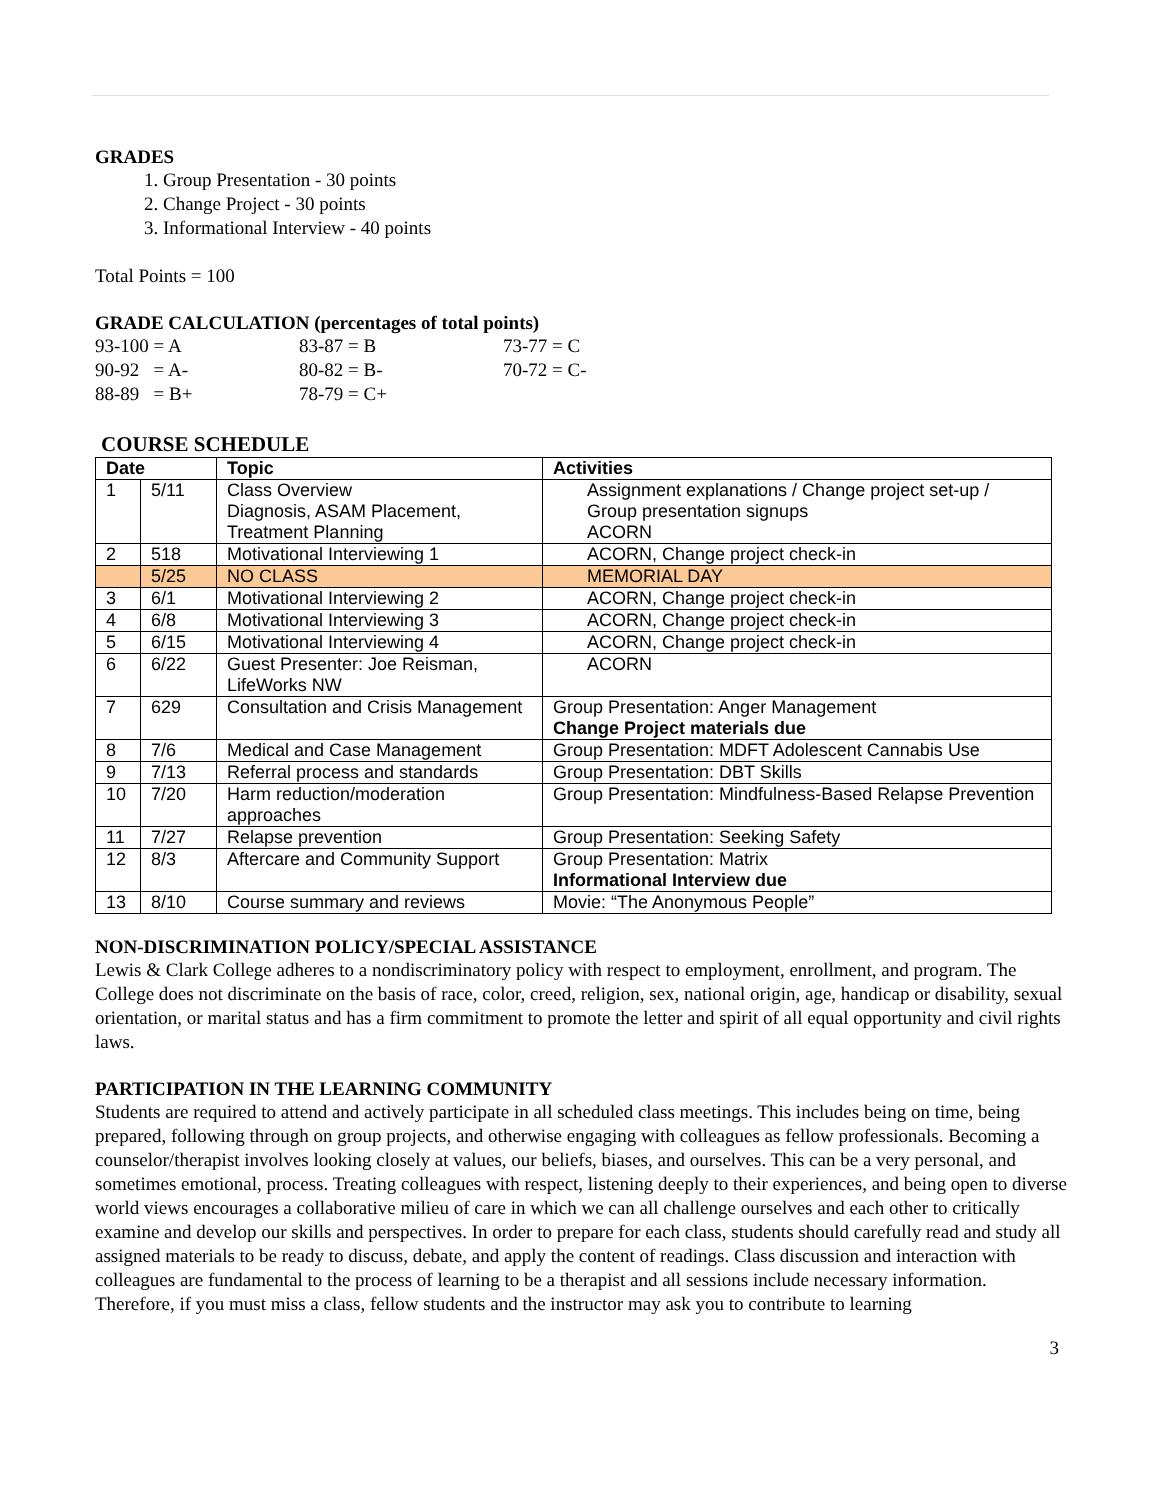GRADES
1. Group Presentation - 30 points
2. Change Project - 30 points
3. Informational Interview - 40 points
Total Points = 100
GRADE CALCULATION (percentages of total points)
| 93-100 = A | 83-87 = B | 73-77 = C |
| 90-92 = A- | 80-82 = B- | 70-72 = C- |
| 88-89 = B+ | 78-79 = C+ | |
COURSE SCHEDULE
| Date | | Topic | Activities |
| --- | --- | --- | --- |
| 1 | 5/11 | Class Overview Diagnosis, ASAM Placement, Treatment Planning | Assignment explanations / Change project set-up / Group presentation signups ACORN |
| 2 | 518 | Motivational Interviewing 1 | ACORN, Change project check-in |
| | 5/25 | NO CLASS | MEMORIAL DAY |
| 3 | 6/1 | Motivational Interviewing 2 | ACORN, Change project check-in |
| 4 | 6/8 | Motivational Interviewing 3 | ACORN, Change project check-in |
| 5 | 6/15 | Motivational Interviewing 4 | ACORN, Change project check-in |
| 6 | 6/22 | Guest Presenter: Joe Reisman, LifeWorks NW | ACORN |
| 7 | 629 | Consultation and Crisis Management | Group Presentation: Anger Management Change Project materials due |
| 8 | 7/6 | Medical and Case Management | Group Presentation: MDFT Adolescent Cannabis Use |
| 9 | 7/13 | Referral process and standards | Group Presentation: DBT Skills |
| 10 | 7/20 | Harm reduction/moderation approaches | Group Presentation: Mindfulness-Based Relapse Prevention |
| 11 | 7/27 | Relapse prevention | Group Presentation: Seeking Safety |
| 12 | 8/3 | Aftercare and Community Support | Group Presentation: Matrix Informational Interview due |
| 13 | 8/10 | Course summary and reviews | Movie: “The Anonymous People” |
NON-DISCRIMINATION POLICY/SPECIAL ASSISTANCE
Lewis & Clark College adheres to a nondiscriminatory policy with respect to employment, enrollment, and program. The College does not discriminate on the basis of race, color, creed, religion, sex, national origin, age, handicap or disability, sexual orientation, or marital status and has a firm commitment to promote the letter and spirit of all equal opportunity and civil rights laws.
PARTICIPATION IN THE LEARNING COMMUNITY
Students are required to attend and actively participate in all scheduled class meetings. This includes being on time, being prepared, following through on group projects, and otherwise engaging with colleagues as fellow professionals. Becoming a counselor/therapist involves looking closely at values, our beliefs, biases, and ourselves. This can be a very personal, and sometimes emotional, process. Treating colleagues with respect, listening deeply to their experiences, and being open to diverse world views encourages a collaborative milieu of care in which we can all challenge ourselves and each other to critically examine and develop our skills and perspectives. In order to prepare for each class, students should carefully read and study all assigned materials to be ready to discuss, debate, and apply the content of readings. Class discussion and interaction with colleagues are fundamental to the process of learning to be a therapist and all sessions include necessary information. Therefore, if you must miss a class, fellow students and the instructor may ask you to contribute to learning
3